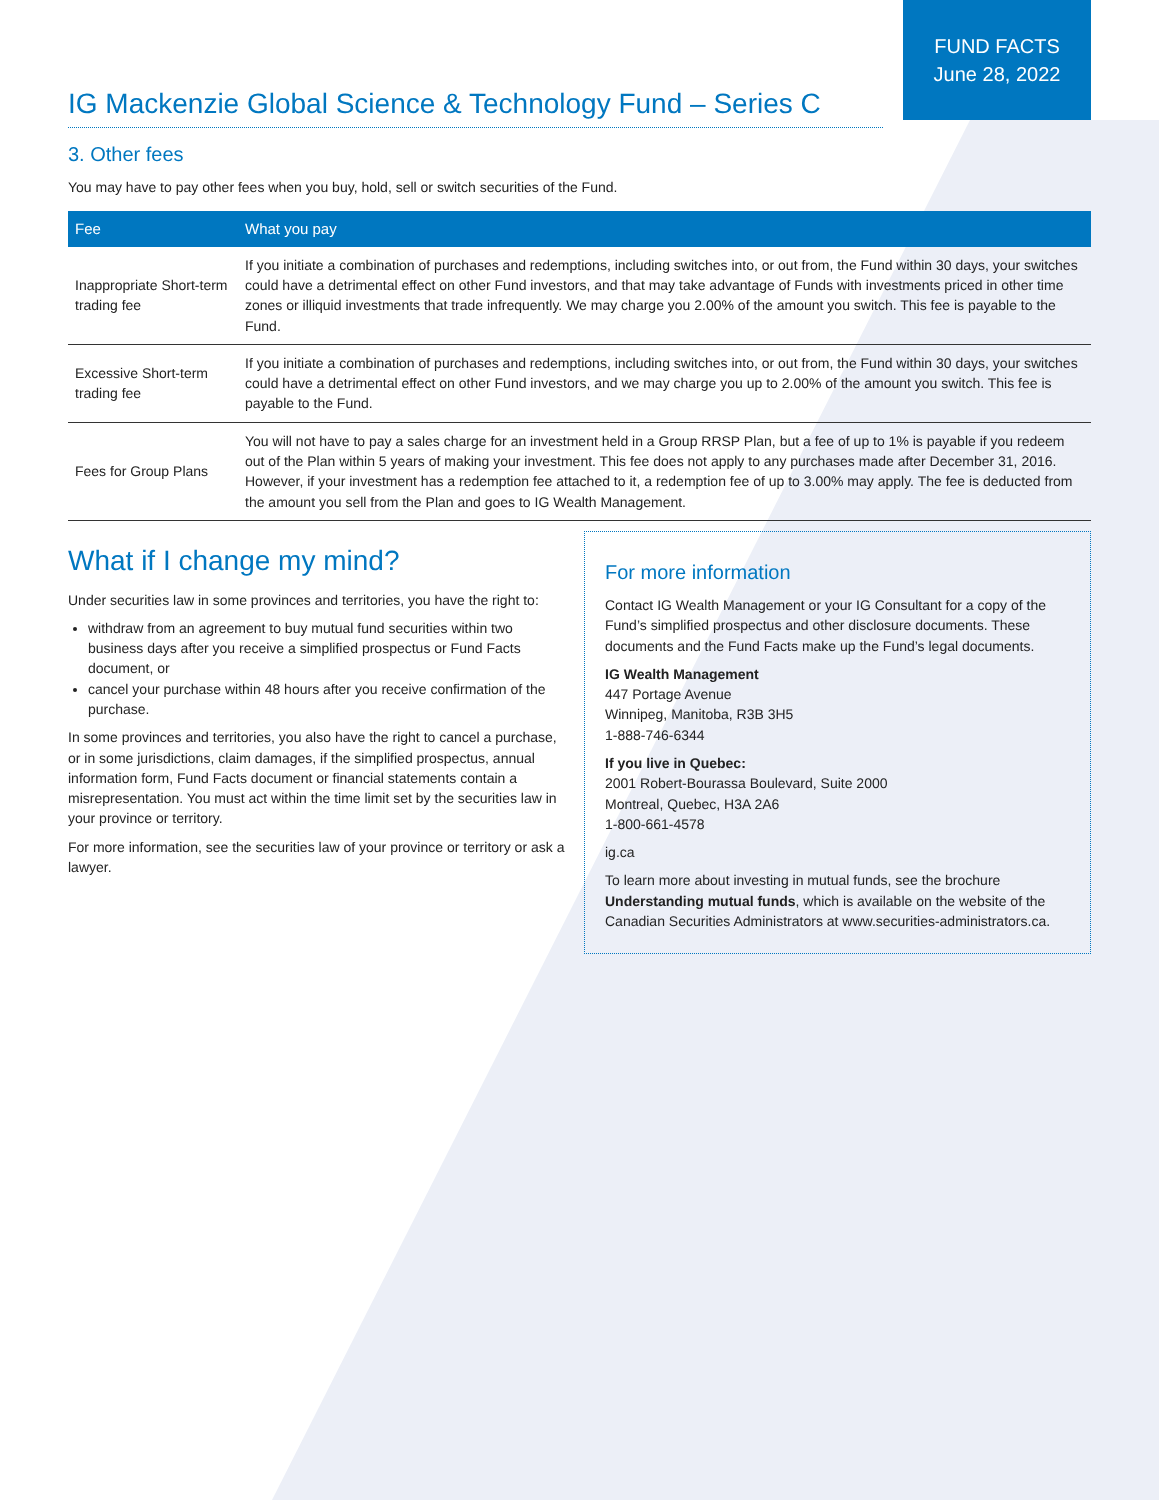FUND FACTS
June 28, 2022
IG Mackenzie Global Science & Technology Fund – Series C
3. Other fees
You may have to pay other fees when you buy, hold, sell or switch securities of the Fund.
| Fee | What you pay |
| --- | --- |
| Inappropriate Short-term trading fee | If you initiate a combination of purchases and redemptions, including switches into, or out from, the Fund within 30 days, your switches could have a detrimental effect on other Fund investors, and that may take advantage of Funds with investments priced in other time zones or illiquid investments that trade infrequently. We may charge you 2.00% of the amount you switch. This fee is payable to the Fund. |
| Excessive Short-term trading fee | If you initiate a combination of purchases and redemptions, including switches into, or out from, the Fund within 30 days, your switches could have a detrimental effect on other Fund investors, and we may charge you up to 2.00% of the amount you switch. This fee is payable to the Fund. |
| Fees for Group Plans | You will not have to pay a sales charge for an investment held in a Group RRSP Plan, but a fee of up to 1% is payable if you redeem out of the Plan within 5 years of making your investment. This fee does not apply to any purchases made after December 31, 2016. However, if your investment has a redemption fee attached to it, a redemption fee of up to 3.00% may apply. The fee is deducted from the amount you sell from the Plan and goes to IG Wealth Management. |
What if I change my mind?
Under securities law in some provinces and territories, you have the right to:
withdraw from an agreement to buy mutual fund securities within two business days after you receive a simplified prospectus or Fund Facts document, or
cancel your purchase within 48 hours after you receive confirmation of the purchase.
In some provinces and territories, you also have the right to cancel a purchase, or in some jurisdictions, claim damages, if the simplified prospectus, annual information form, Fund Facts document or financial statements contain a misrepresentation. You must act within the time limit set by the securities law in your province or territory.
For more information, see the securities law of your province or territory or ask a lawyer.
For more information
Contact IG Wealth Management or your IG Consultant for a copy of the Fund’s simplified prospectus and other disclosure documents. These documents and the Fund Facts make up the Fund’s legal documents.
IG Wealth Management
447 Portage Avenue
Winnipeg, Manitoba, R3B 3H5
1-888-746-6344
If you live in Quebec:
2001 Robert-Bourassa Boulevard, Suite 2000
Montreal, Quebec, H3A 2A6
1-800-661-4578
ig.ca
To learn more about investing in mutual funds, see the brochure Understanding mutual funds, which is available on the website of the Canadian Securities Administrators at www.securities-administrators.ca.